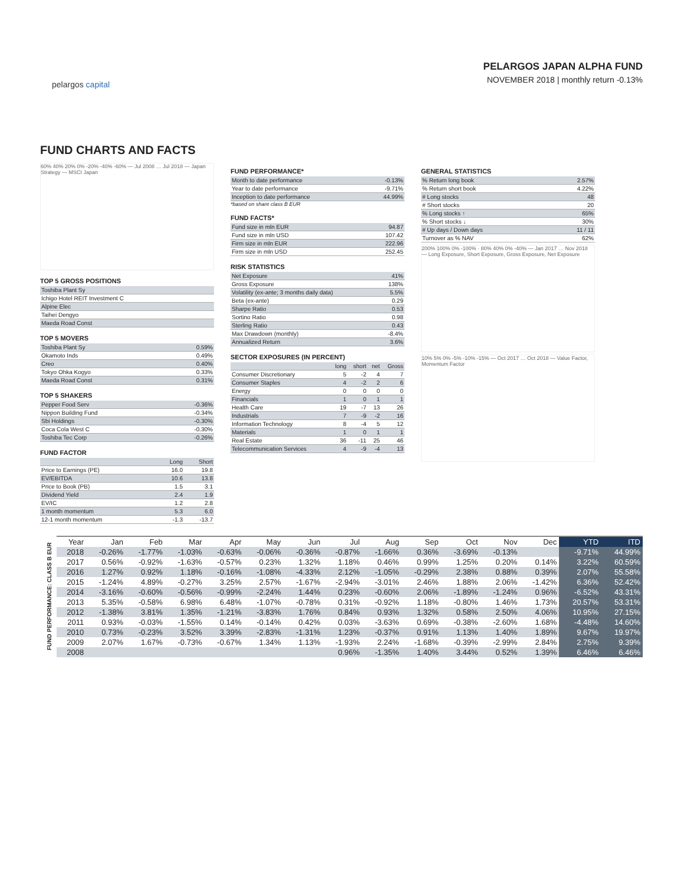pelargos capital
PELARGOS JAPAN ALPHA FUND
NOVEMBER 2018 | monthly return -0.13%
FUND CHARTS AND FACTS
60% 40% 20% 0% -20% -40% -60% — Jul 2008 … Jul 2018 — Japan Strategy — MSCI Japan
TOP 5 GROSS POSITIONS
| Toshiba Plant Sy |
| Ichigo Hotel REIT Investment C |
| Alpine Elec |
| Taihei Dengyo |
| Maeda Road Const |
TOP 5 MOVERS
| Toshiba Plant Sy | 0.59% |
| Okamoto Inds | 0.49% |
| Creo | 0.40% |
| Tokyo Ohka Kogyo | 0.33% |
| Maeda Road Const | 0.31% |
TOP 5 SHAKERS
| Pepper Food Serv | -0.36% |
| Nippon Building Fund | -0.34% |
| Sbi Holdings | -0.30% |
| Coca Cola West C | -0.30% |
| Toshiba Tec Corp | -0.26% |
FUND FACTOR
| | Long | Short |
| Price to Earnings (PE) | 16.0 | 19.8 |
| EV/EBITDA | 10.6 | 13.8 |
| Price to Book (PB) | 1.5 | 3.1 |
| Dividend Yield | 2.4 | 1.9 |
| EV/IC | 1.2 | 2.8 |
| 1 month momentum | 5.3 | 6.0 |
| 12-1 month momentum | -1.3 | -13.7 |
FUND PERFORMANCE*
| Month to date performance | -0.13% |
| Year to date performance | -9.71% |
| Inception to date performance | 44.99% |
*based on share class B EUR
FUND FACTS*
| Fund size in mln EUR | 94.87 |
| Fund size in mln USD | 107.42 |
| Firm size in mln EUR | 222.96 |
| Firm size in mln USD | 252.45 |
RISK STATISTICS
| Net Exposure | 41% |
| Gross Exposure | 138% |
| Volatility (ex-ante; 3 months daily data) | 5.5% |
| Beta (ex-ante) | 0.29 |
| Sharpe Ratio | 0.53 |
| Sortino Ratio | 0.98 |
| Sterling Ratio | 0.43 |
| Max Drawdown (monthly) | -8.4% |
| Annualized Return | 3.6% |
SECTOR EXPOSURES (IN PERCENT)
| | long | short | net | Gross |
| Consumer Discretionary | 5 | -2 | 4 | 7 |
| Consumer Staples | 4 | -2 | 2 | 6 |
| Energy | 0 | 0 | 0 | 0 |
| Financials | 1 | 0 | 1 | 1 |
| Health Care | 19 | -7 | 13 | 26 |
| Industrials | 7 | -9 | -2 | 16 |
| Information Technology | 8 | -4 | 5 | 12 |
| Materials | 1 | 0 | 1 | 1 |
| Real Estate | 36 | -11 | 25 | 46 |
| Telecommunication Services | 4 | -9 | -4 | 13 |
GENERAL STATISTICS
| % Return long book | 2.57% |
| % Return short book | 4.22% |
| # Long stocks | 48 |
| # Short stocks | 20 |
| % Long stocks ↑ | 65% |
| % Short stocks ↓ | 30% |
| # Up days / Down days | 11 / 11 |
| Turnover as % NAV | 62% |
200% 100% 0% -100% · 80% 40% 0% -40% — Jan 2017 … Nov 2018 — Long Exposure, Short Exposure, Gross Exposure, Net Exposure
10% 5% 0% -5% -10% -15% — Oct 2017 … Oct 2018 — Value Factor, Momentum Factor
FUND PERFORMANCE: CLASS B EUR
| Year | Jan | Feb | Mar | Apr | May | Jun | Jul | Aug | Sep | Oct | Nov | Dec | YTD | ITD |
| --- | --- | --- | --- | --- | --- | --- | --- | --- | --- | --- | --- | --- | --- | --- |
| 2018 | -0.26% | -1.77% | -1.03% | -0.63% | -0.06% | -0.36% | -0.87% | -1.66% | 0.36% | -3.69% | -0.13% | | -9.71% | 44.99% |
| 2017 | 0.56% | -0.92% | -1.63% | -0.57% | 0.23% | 1.32% | 1.18% | 0.46% | 0.99% | 1.25% | 0.20% | 0.14% | 3.22% | 60.59% |
| 2016 | 1.27% | 0.92% | 1.18% | -0.16% | -1.08% | -4.33% | 2.12% | -1.05% | -0.29% | 2.38% | 0.88% | 0.39% | 2.07% | 55.58% |
| 2015 | -1.24% | 4.89% | -0.27% | 3.25% | 2.57% | -1.67% | -2.94% | -3.01% | 2.46% | 1.88% | 2.06% | -1.42% | 6.36% | 52.42% |
| 2014 | -3.16% | -0.60% | -0.56% | -0.99% | -2.24% | 1.44% | 0.23% | -0.60% | 2.06% | -1.89% | -1.24% | 0.96% | -6.52% | 43.31% |
| 2013 | 5.35% | -0.58% | 6.98% | 6.48% | -1.07% | -0.78% | 0.31% | -0.92% | 1.18% | -0.80% | 1.46% | 1.73% | 20.57% | 53.31% |
| 2012 | -1.38% | 3.81% | 1.35% | -1.21% | -3.83% | 1.76% | 0.84% | 0.93% | 1.32% | 0.58% | 2.50% | 4.06% | 10.95% | 27.15% |
| 2011 | 0.93% | -0.03% | -1.55% | 0.14% | -0.14% | 0.42% | 0.03% | -3.63% | 0.69% | -0.38% | -2.60% | 1.68% | -4.48% | 14.60% |
| 2010 | 0.73% | -0.23% | 3.52% | 3.39% | -2.83% | -1.31% | 1.23% | -0.37% | 0.91% | 1.13% | 1.40% | 1.89% | 9.67% | 19.97% |
| 2009 | 2.07% | 1.67% | -0.73% | -0.67% | 1.34% | 1.13% | -1.93% | 2.24% | -1.68% | -0.39% | -2.99% | 2.84% | 2.75% | 9.39% |
| 2008 | | | | | | | 0.96% | -1.35% | 1.40% | 3.44% | 0.52% | 1.39% | 6.46% | 6.46% |